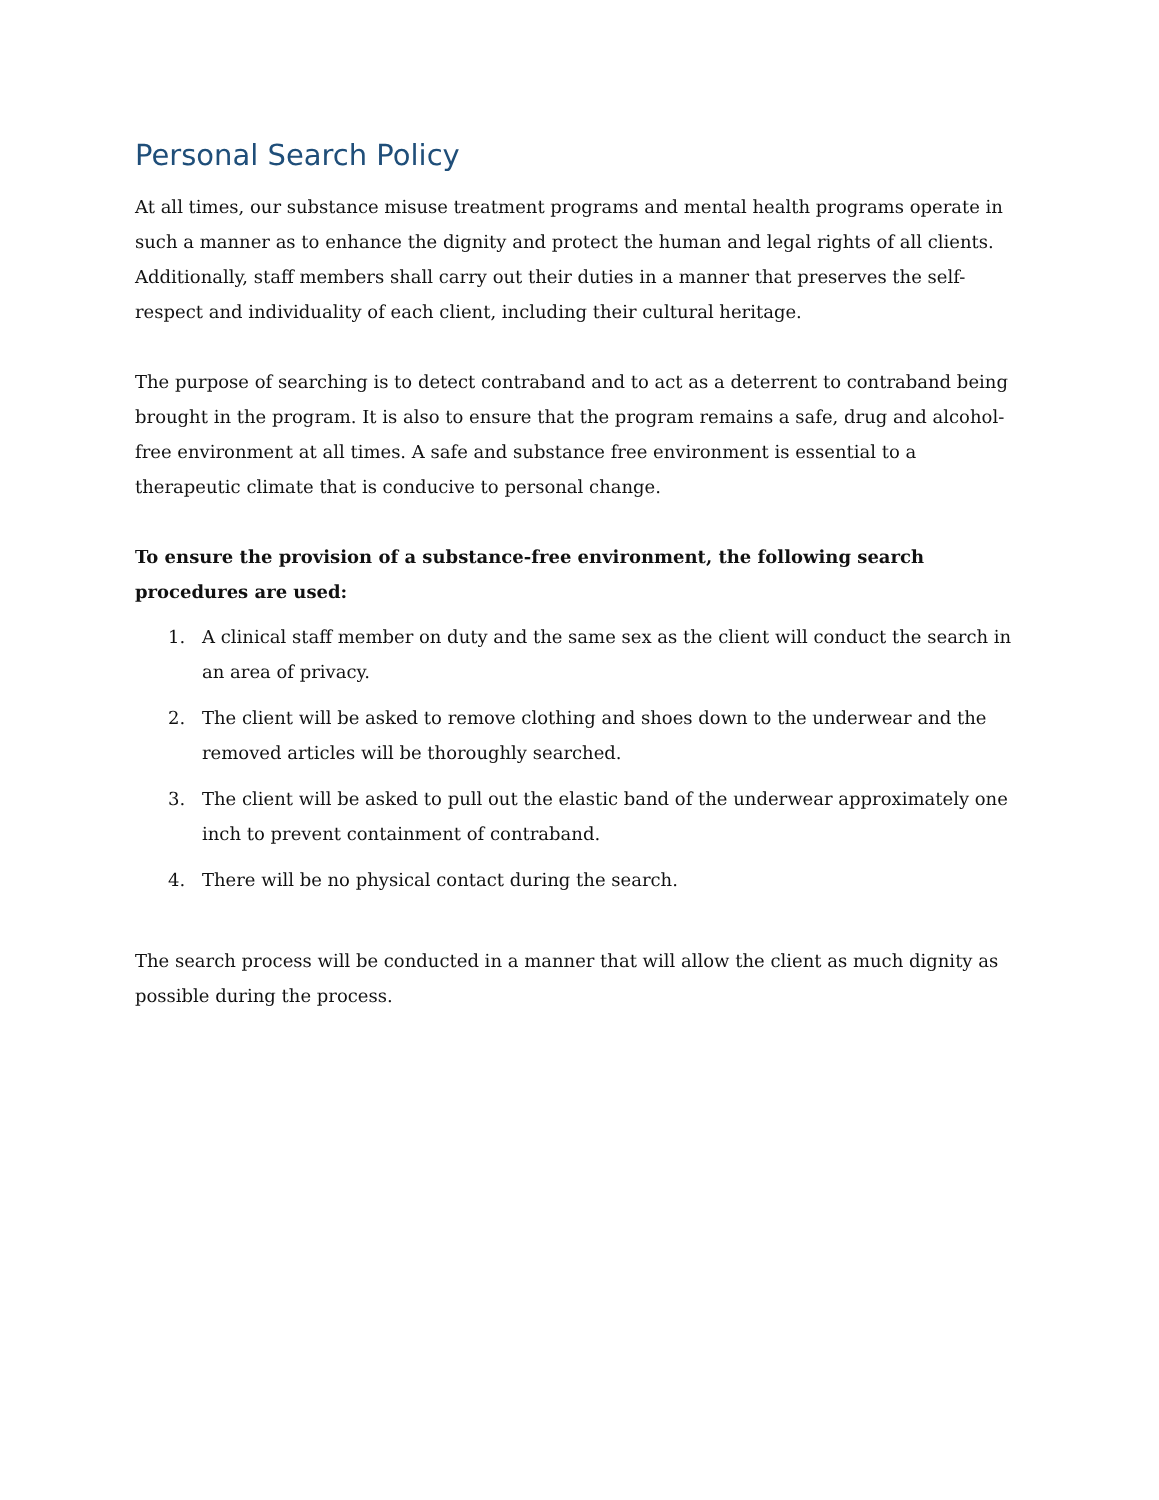Personal Search Policy
At all times, our substance misuse treatment programs and mental health programs operate in such a manner as to enhance the dignity and protect the human and legal rights of all clients. Additionally, staff members shall carry out their duties in a manner that preserves the self-respect and individuality of each client, including their cultural heritage.
The purpose of searching is to detect contraband and to act as a deterrent to contraband being brought in the program. It is also to ensure that the program remains a safe, drug and alcohol-free environment at all times. A safe and substance free environment is essential to a therapeutic climate that is conducive to personal change.
To ensure the provision of a substance-free environment, the following search procedures are used:
1. A clinical staff member on duty and the same sex as the client will conduct the search in an area of privacy.
2. The client will be asked to remove clothing and shoes down to the underwear and the removed articles will be thoroughly searched.
3. The client will be asked to pull out the elastic band of the underwear approximately one inch to prevent containment of contraband.
4. There will be no physical contact during the search.
The search process will be conducted in a manner that will allow the client as much dignity as possible during the process.